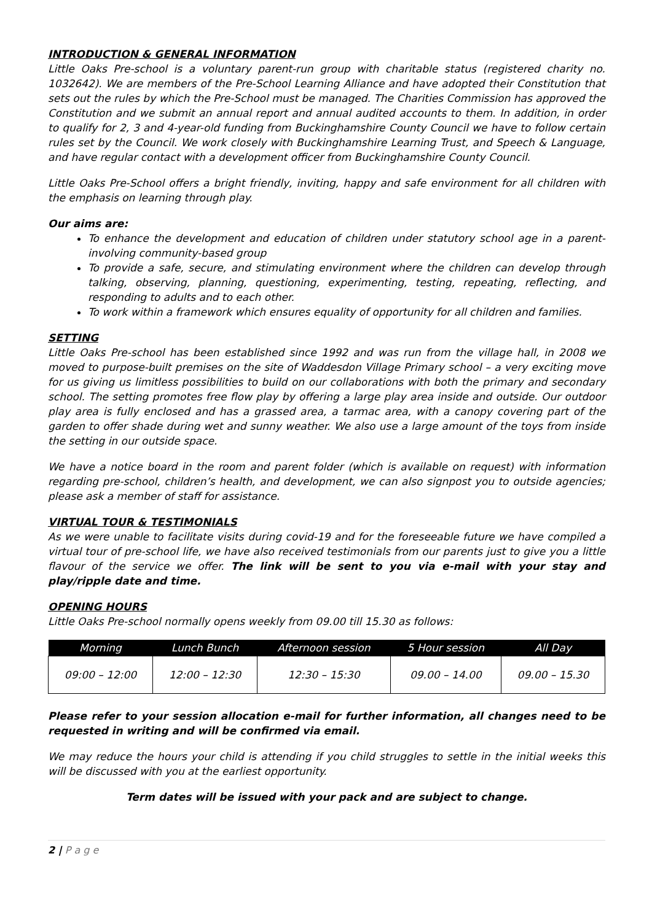INTRODUCTION & GENERAL INFORMATION
Little Oaks Pre-school is a voluntary parent-run group with charitable status (registered charity no. 1032642). We are members of the Pre-School Learning Alliance and have adopted their Constitution that sets out the rules by which the Pre-School must be managed. The Charities Commission has approved the Constitution and we submit an annual report and annual audited accounts to them. In addition, in order to qualify for 2, 3 and 4-year-old funding from Buckinghamshire County Council we have to follow certain rules set by the Council. We work closely with Buckinghamshire Learning Trust, and Speech & Language, and have regular contact with a development officer from Buckinghamshire County Council.
Little Oaks Pre-School offers a bright friendly, inviting, happy and safe environment for all children with the emphasis on learning through play.
Our aims are:
To enhance the development and education of children under statutory school age in a parent-involving community-based group
To provide a safe, secure, and stimulating environment where the children can develop through talking, observing, planning, questioning, experimenting, testing, repeating, reflecting, and responding to adults and to each other.
To work within a framework which ensures equality of opportunity for all children and families.
SETTING
Little Oaks Pre-school has been established since 1992 and was run from the village hall, in 2008 we moved to purpose-built premises on the site of Waddesdon Village Primary school – a very exciting move for us giving us limitless possibilities to build on our collaborations with both the primary and secondary school. The setting promotes free flow play by offering a large play area inside and outside. Our outdoor play area is fully enclosed and has a grassed area, a tarmac area, with a canopy covering part of the garden to offer shade during wet and sunny weather. We also use a large amount of the toys from inside the setting in our outside space.
We have a notice board in the room and parent folder (which is available on request) with information regarding pre-school, children’s health, and development, we can also signpost you to outside agencies; please ask a member of staff for assistance.
VIRTUAL TOUR & TESTIMONIALS
As we were unable to facilitate visits during covid-19 and for the foreseeable future we have compiled a virtual tour of pre-school life, we have also received testimonials from our parents just to give you a little flavour of the service we offer. The link will be sent to you via e-mail with your stay and play/ripple date and time.
OPENING HOURS
Little Oaks Pre-school normally opens weekly from 09.00 till 15.30 as follows:
| Morning | Lunch Bunch | Afternoon session | 5 Hour session | All Day |
| --- | --- | --- | --- | --- |
| 09:00 – 12:00 | 12:00 – 12:30 | 12:30 – 15:30 | 09.00 – 14.00 | 09.00 – 15.30 |
Please refer to your session allocation e-mail for further information, all changes need to be requested in writing and will be confirmed via email.
We may reduce the hours your child is attending if you child struggles to settle in the initial weeks this will be discussed with you at the earliest opportunity.
Term dates will be issued with your pack and are subject to change.
2 | P a g e